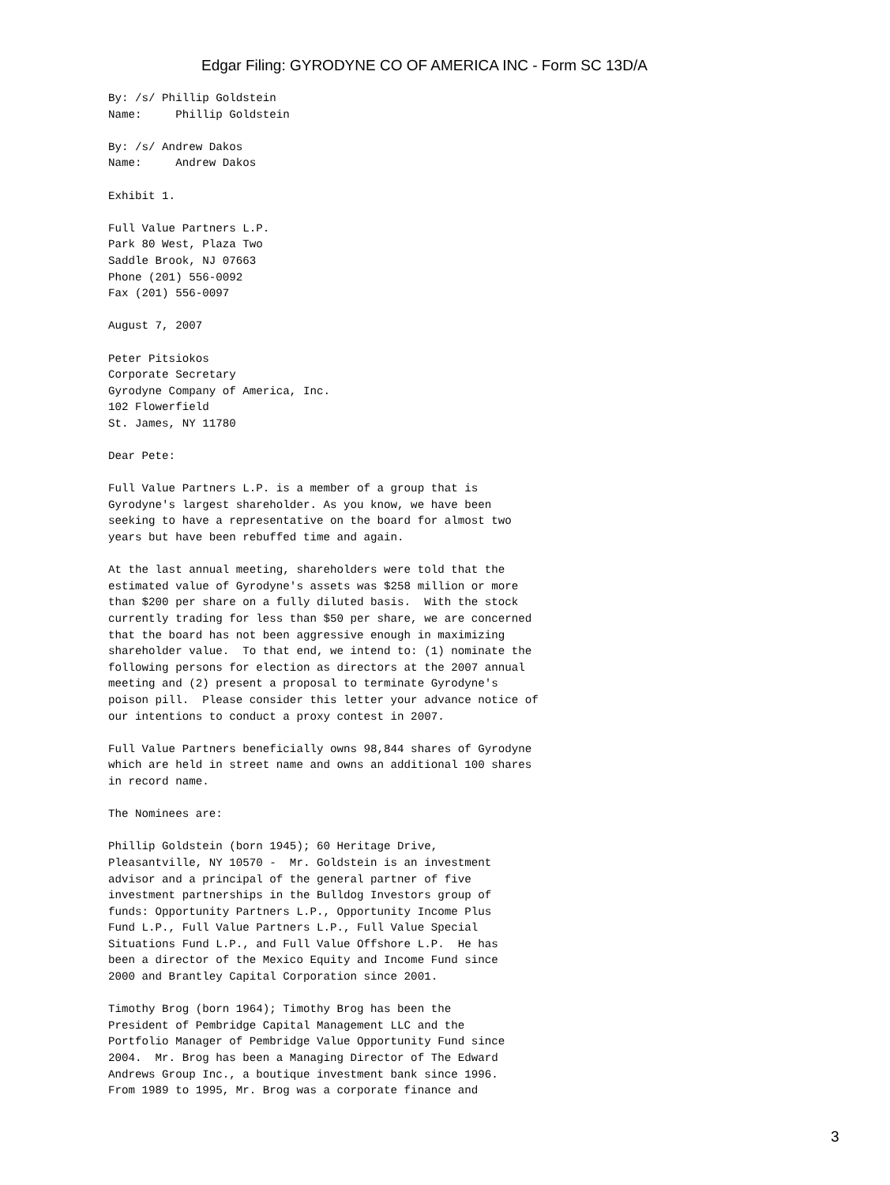Edgar Filing: GYRODYNE CO OF AMERICA INC - Form SC 13D/A
By: /s/ Phillip Goldstein
Name:     Phillip Goldstein

By: /s/ Andrew Dakos
Name:     Andrew Dakos

Exhibit 1.

Full Value Partners L.P.
Park 80 West, Plaza Two
Saddle Brook, NJ 07663
Phone (201) 556-0092
Fax (201) 556-0097

August 7, 2007

Peter Pitsiokos
Corporate Secretary
Gyrodyne Company of America, Inc.
102 Flowerfield
St. James, NY 11780

Dear Pete:

Full Value Partners L.P. is a member of a group that is
Gyrodyne's largest shareholder. As you know, we have been
seeking to have a representative on the board for almost two
years but have been rebuffed time and again.

At the last annual meeting, shareholders were told that the
estimated value of Gyrodyne's assets was $258 million or more
than $200 per share on a fully diluted basis.  With the stock
currently trading for less than $50 per share, we are concerned
that the board has not been aggressive enough in maximizing
shareholder value.  To that end, we intend to: (1) nominate the
following persons for election as directors at the 2007 annual
meeting and (2) present a proposal to terminate Gyrodyne's
poison pill.  Please consider this letter your advance notice of
our intentions to conduct a proxy contest in 2007.

Full Value Partners beneficially owns 98,844 shares of Gyrodyne
which are held in street name and owns an additional 100 shares
in record name.

The Nominees are:

Phillip Goldstein (born 1945); 60 Heritage Drive,
Pleasantville, NY 10570 -  Mr. Goldstein is an investment
advisor and a principal of the general partner of five
investment partnerships in the Bulldog Investors group of
funds: Opportunity Partners L.P., Opportunity Income Plus
Fund L.P., Full Value Partners L.P., Full Value Special
Situations Fund L.P., and Full Value Offshore L.P.  He has
been a director of the Mexico Equity and Income Fund since
2000 and Brantley Capital Corporation since 2001.

Timothy Brog (born 1964); Timothy Brog has been the
President of Pembridge Capital Management LLC and the
Portfolio Manager of Pembridge Value Opportunity Fund since
2004.  Mr. Brog has been a Managing Director of The Edward
Andrews Group Inc., a boutique investment bank since 1996.
From 1989 to 1995, Mr. Brog was a corporate finance and
3